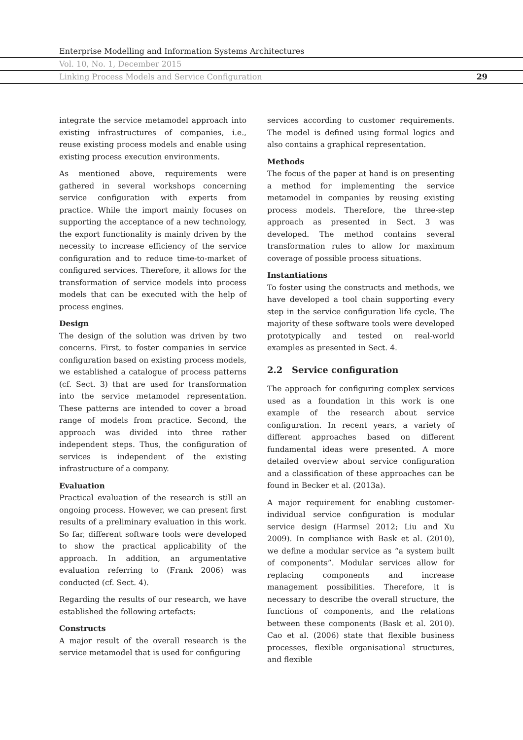Enterprise Modelling and Information Systems Architectures
Vol. 10, No. 1, December 2015
Linking Process Models and Service Configuration 29
integrate the service metamodel approach into existing infrastructures of companies, i.e., reuse existing process models and enable using existing process execution environments.
As mentioned above, requirements were gathered in several workshops concerning service configuration with experts from practice. While the import mainly focuses on supporting the acceptance of a new technology, the export functionality is mainly driven by the necessity to increase efficiency of the service configuration and to reduce time-to-market of configured services. Therefore, it allows for the transformation of service models into process models that can be executed with the help of process engines.
Design
The design of the solution was driven by two concerns. First, to foster companies in service configuration based on existing process models, we established a catalogue of process patterns (cf. Sect. 3) that are used for transformation into the service metamodel representation. These patterns are intended to cover a broad range of models from practice. Second, the approach was divided into three rather independent steps. Thus, the configuration of services is independent of the existing infrastructure of a company.
Evaluation
Practical evaluation of the research is still an ongoing process. However, we can present first results of a preliminary evaluation in this work. So far, different software tools were developed to show the practical applicability of the approach. In addition, an argumentative evaluation referring to (Frank 2006) was conducted (cf. Sect. 4).
Regarding the results of our research, we have established the following artefacts:
Constructs
A major result of the overall research is the service metamodel that is used for configuring
services according to customer requirements. The model is defined using formal logics and also contains a graphical representation.
Methods
The focus of the paper at hand is on presenting a method for implementing the service metamodel in companies by reusing existing process models. Therefore, the three-step approach as presented in Sect. 3 was developed. The method contains several transformation rules to allow for maximum coverage of possible process situations.
Instantiations
To foster using the constructs and methods, we have developed a tool chain supporting every step in the service configuration life cycle. The majority of these software tools were developed prototypically and tested on real-world examples as presented in Sect. 4.
2.2 Service configuration
The approach for configuring complex services used as a foundation in this work is one example of the research about service configuration. In recent years, a variety of different approaches based on different fundamental ideas were presented. A more detailed overview about service configuration and a classification of these approaches can be found in Becker et al. (2013a).
A major requirement for enabling customer-individual service configuration is modular service design (Harmsel 2012; Liu and Xu 2009). In compliance with Bask et al. (2010), we define a modular service as “a system built of components”. Modular services allow for replacing components and increase management possibilities. Therefore, it is necessary to describe the overall structure, the functions of components, and the relations between these components (Bask et al. 2010). Cao et al. (2006) state that flexible business processes, flexible organisational structures, and flexible